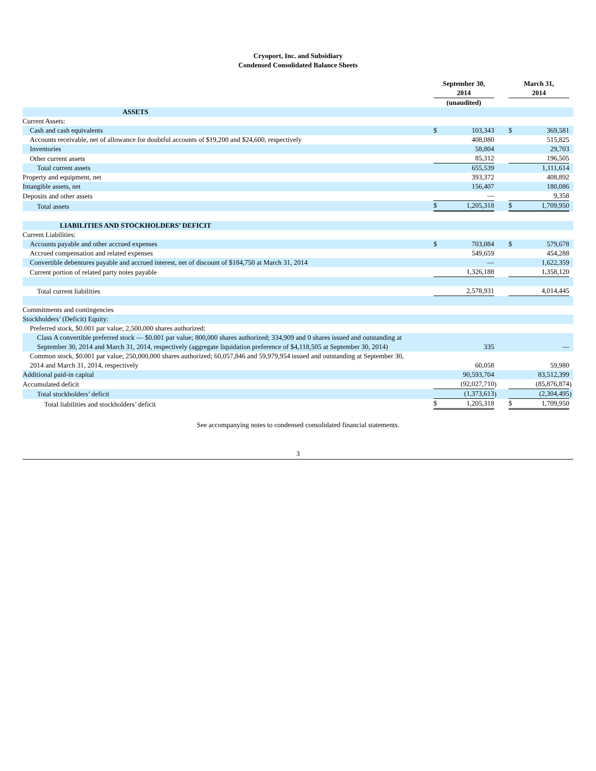Cryoport, Inc. and Subsidiary
Condensed Consolidated Balance Sheets
| | September 30, 2014 | | | | March 31, 2014 | | |
| | (unaudited) | | | | | | |
| ASSETS | | | | | | | |
| Current Assets: | | | | | | | |
| Cash and cash equivalents | $ | 103,343 | | | $ | 369,581 | |
| Accounts receivable, net of allowance for doubtful accounts of $19,200 and $24,600, respectively | | 408,080 | | | | 515,825 | |
| Inventories | | 58,804 | | | | 29,703 | |
| Other current assets | | 85,312 | | | | 196,505 | |
| Total current assets | | 655,539 | | | | 1,111,614 | |
| Property and equipment, net | | 393,372 | | | | 408,892 | |
| Intangible assets, net | | 156,407 | | | | 180,086 | |
| Deposits and other assets | | — | | | | 9,358 | |
| Total assets | $ | 1,205,318 | | | $ | 1,709,950 | |
| LIABILITIES AND STOCKHOLDERS’ DEFICIT | | | | | | | |
| Current Liabilities: | | | | | | | |
| Accounts payable and other accrued expenses | $ | 703,084 | | | $ | 579,678 | |
| Accrued compensation and related expenses | | 549,659 | | | | 454,288 | |
| Convertible debentures payable and accrued interest, net of discount of $184,750 at March 31, 2014 | | — | | | | 1,622,359 | |
| Current portion of related party notes payable | | 1,326,188 | | | | 1,358,120 | |
| Total current liabilities | | 2,578,931 | | | | 4,014,445 | |
| Commitments and contingencies | | | | | | | |
| Stockholders’ (Deficit) Equity: | | | | | | | |
| Preferred stock, $0.001 par value; 2,500,000 shares authorized: | | | | | | | |
| Class A convertible preferred stock — $0.001 par value; 800,000 shares authorized; 334,909 and 0 shares issued and outstanding at September 30, 2014 and March 31, 2014, respectively (aggregate liquidation preference of $4,118,505 at September 30, 2014) | | 335 | | | | — | |
| Common stock, $0.001 par value; 250,000,000 shares authorized; 60,057,846 and 59,979,954 issued and outstanding at September 30, 2014 and March 31, 2014, respectively | | 60,058 | | | | 59,980 | |
| Additional paid-in capital | | 90,593,704 | | | | 83,512,399 | |
| Accumulated deficit | | (92,027,710 | ) | | | (85,876,874 | ) |
| Total stockholders’ deficit | | (1,373,613 | ) | | | (2,304,495 | ) |
| Total liabilities and stockholders’ deficit | $ | 1,205,318 | | | $ | 1,709,950 | |
See accompanying notes to condensed consolidated financial statements.
3